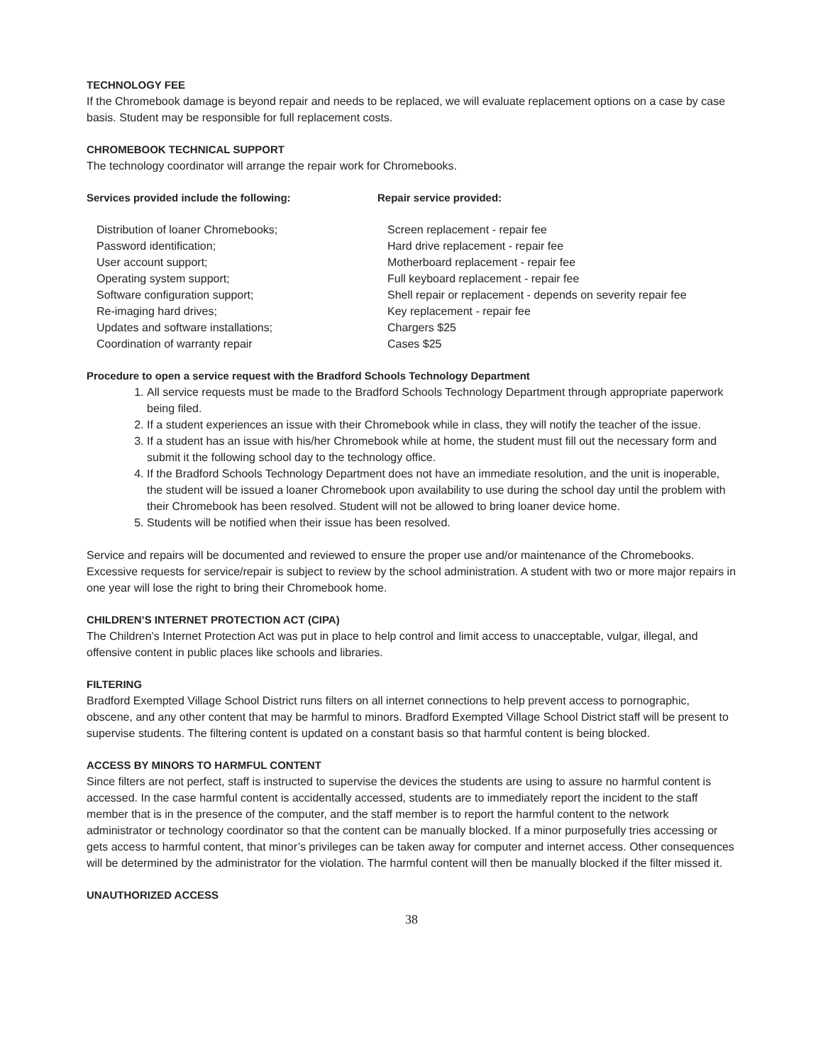TECHNOLOGY FEE
If the Chromebook damage is beyond repair and needs to be replaced, we will evaluate replacement options on a case by case basis. Student may be responsible for full replacement costs.
CHROMEBOOK TECHNICAL SUPPORT
The technology coordinator will arrange the repair work for Chromebooks.
| Services provided include the following: | Repair service provided: |
| --- | --- |
| Distribution of loaner Chromebooks; | Screen replacement - repair fee |
| Password identification; | Hard drive replacement - repair fee |
| User account support; | Motherboard replacement - repair fee |
| Operating system support; | Full keyboard replacement - repair fee |
| Software configuration support; | Shell repair or replacement - depends on severity repair fee |
| Re-imaging hard drives; | Key replacement - repair fee |
| Updates and software installations; | Chargers $25 |
| Coordination of warranty repair | Cases $25 |
Procedure to open a service request with the Bradford Schools Technology Department
1. All service requests must be made to the Bradford Schools Technology Department through appropriate paperwork being filed.
2. If a student experiences an issue with their Chromebook while in class, they will notify the teacher of the issue.
3. If a student has an issue with his/her Chromebook while at home, the student must fill out the necessary form and submit it the following school day to the technology office.
4. If the Bradford Schools Technology Department does not have an immediate resolution, and the unit is inoperable, the student will be issued a loaner Chromebook upon availability to use during the school day until the problem with their Chromebook has been resolved. Student will not be allowed to bring loaner device home.
5. Students will be notified when their issue has been resolved.
Service and repairs will be documented and reviewed to ensure the proper use and/or maintenance of the Chromebooks. Excessive requests for service/repair is subject to review by the school administration. A student with two or more major repairs in one year will lose the right to bring their Chromebook home.
CHILDREN’S INTERNET PROTECTION ACT (CIPA)
The Children’s Internet Protection Act was put in place to help control and limit access to unacceptable, vulgar, illegal, and offensive content in public places like schools and libraries.
FILTERING
Bradford Exempted Village School District runs filters on all internet connections to help prevent access to pornographic, obscene, and any other content that may be harmful to minors. Bradford Exempted Village School District staff will be present to supervise students. The filtering content is updated on a constant basis so that harmful content is being blocked.
ACCESS BY MINORS TO HARMFUL CONTENT
Since filters are not perfect, staff is instructed to supervise the devices the students are using to assure no harmful content is accessed. In the case harmful content is accidentally accessed, students are to immediately report the incident to the staff member that is in the presence of the computer, and the staff member is to report the harmful content to the network administrator or technology coordinator so that the content can be manually blocked. If a minor purposefully tries accessing or gets access to harmful content, that minor’s privileges can be taken away for computer and internet access. Other consequences will be determined by the administrator for the violation. The harmful content will then be manually blocked if the filter missed it.
UNAUTHORIZED ACCESS
38